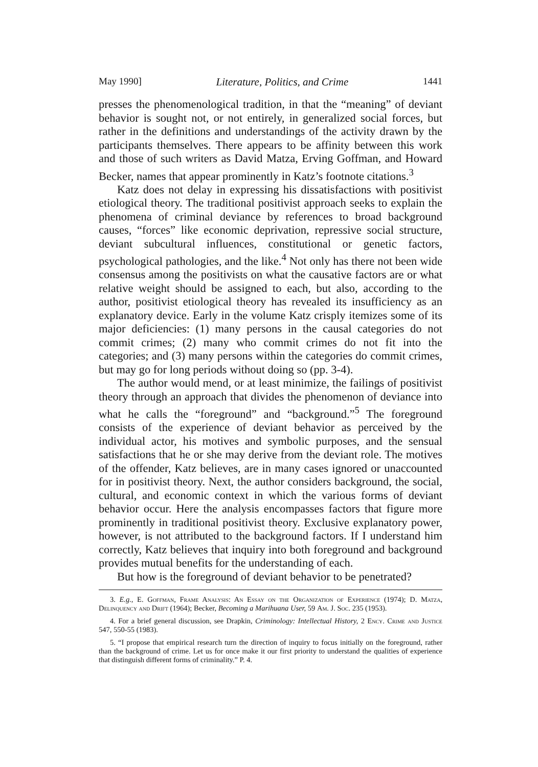May 1990] Literature, Politics, and Crime 1441
presses the phenomenological tradition, in that the “meaning” of deviant behavior is sought not, or not entirely, in generalized social forces, but rather in the definitions and understandings of the activity drawn by the participants themselves. There appears to be affinity between this work and those of such writers as David Matza, Erving Goffman, and Howard Becker, names that appear prominently in Katz’s footnote citations.<sup>3</sup>
Katz does not delay in expressing his dissatisfactions with positivist etiological theory. The traditional positivist approach seeks to explain the phenomena of criminal deviance by references to broad background causes, “forces” like economic deprivation, repressive social structure, deviant subcultural influences, constitutional or genetic factors, psychological pathologies, and the like.<sup>4</sup> Not only has there not been wide consensus among the positivists on what the causative factors are or what relative weight should be assigned to each, but also, according to the author, positivist etiological theory has revealed its insufficiency as an explanatory device. Early in the volume Katz crisply itemizes some of its major deficiencies: (1) many persons in the causal categories do not commit crimes; (2) many who commit crimes do not fit into the categories; and (3) many persons within the categories do commit crimes, but may go for long periods without doing so (pp. 3-4).
The author would mend, or at least minimize, the failings of positivist theory through an approach that divides the phenomenon of deviance into what he calls the “foreground” and “background.”<sup>5</sup> The foreground consists of the experience of deviant behavior as perceived by the individual actor, his motives and symbolic purposes, and the sensual satisfactions that he or she may derive from the deviant role. The motives of the offender, Katz believes, are in many cases ignored or unaccounted for in positivist theory. Next, the author considers background, the social, cultural, and economic context in which the various forms of deviant behavior occur. Here the analysis encompasses factors that figure more prominently in traditional positivist theory. Exclusive explanatory power, however, is not attributed to the background factors. If I understand him correctly, Katz believes that inquiry into both foreground and background provides mutual benefits for the understanding of each.
But how is the foreground of deviant behavior to be penetrated?
3. E.g., E. Goffman, Frame Analysis: An Essay on the Organization of Experience (1974); D. Matza, Delinquency and Drift (1964); Becker, Becoming a Marihuana User, 59 Am. J. Soc. 235 (1953).
4. For a brief general discussion, see Drapkin, Criminology: Intellectual History, 2 Ency. Crime and Justice 547, 550-55 (1983).
5. “I propose that empirical research turn the direction of inquiry to focus initially on the foreground, rather than the background of crime. Let us for once make it our first priority to understand the qualities of experience that distinguish different forms of criminality.” P. 4.